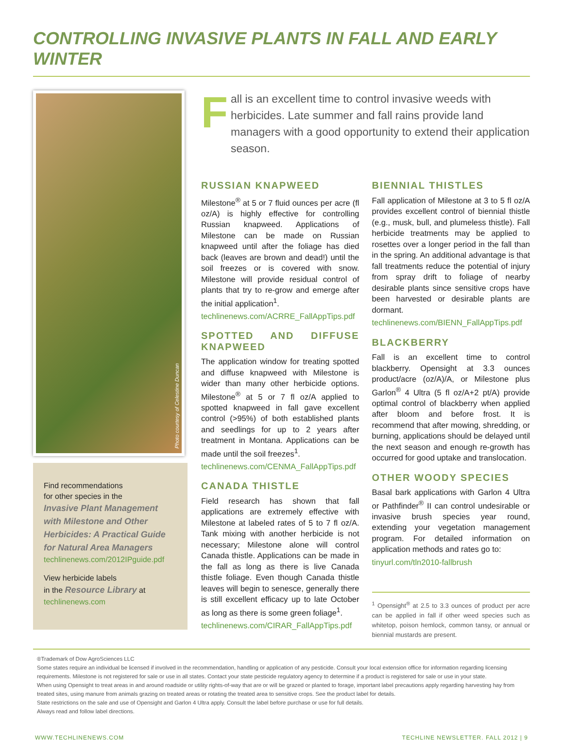CONTROLLING INVASIVE PLANTS IN FALL AND EARLY WINTER
Photo courtesy of Celestine Duncan
Find recommendations
for other species in the
Invasive Plant Management with Milestone and Other Herbicides: A Practical Guide for Natural Area Managers
techlinenews.com/2012IPguide.pdf
View herbicide labels
in the Resource Library at
techlinenews.com
Fall is an excellent time to control invasive weeds with herbicides. Late summer and fall rains provide land managers with a good opportunity to extend their application season.
RUSSIAN KNAPWEED
Milestone<sup>®</sup> at 5 or 7 fluid ounces per acre (fl oz/A) is highly effective for controlling Russian knapweed. Applications of Milestone can be made on Russian knapweed until after the foliage has died back (leaves are brown and dead!) until the soil freezes or is covered with snow. Milestone will provide residual control of plants that try to re-grow and emerge after the initial application<sup>1</sup>.
techlinenews.com/ACRRE_FallAppTips.pdf
SPOTTED AND DIFFUSE KNAPWEED
The application window for treating spotted and diffuse knapweed with Milestone is wider than many other herbicide options. Milestone<sup>®</sup> at 5 or 7 fl oz/A applied to spotted knapweed in fall gave excellent control (>95%) of both established plants and seedlings for up to 2 years after treatment in Montana. Applications can be made until the soil freezes<sup>1</sup>.
techlinenews.com/CENMA_FallAppTips.pdf
CANADA THISTLE
Field research has shown that fall applications are extremely effective with Milestone at labeled rates of 5 to 7 fl oz/A. Tank mixing with another herbicide is not necessary; Milestone alone will control Canada thistle. Applications can be made in the fall as long as there is live Canada thistle foliage. Even though Canada thistle leaves will begin to senesce, generally there is still excellent efficacy up to late October as long as there is some green foliage<sup>1</sup>.
techlinenews.com/CIRAR_FallAppTips.pdf
BIENNIAL THISTLES
Fall application of Milestone at 3 to 5 fl oz/A provides excellent control of biennial thistle (e.g., musk, bull, and plumeless thistle). Fall herbicide treatments may be applied to rosettes over a longer period in the fall than in the spring. An additional advantage is that fall treatments reduce the potential of injury from spray drift to foliage of nearby desirable plants since sensitive crops have been harvested or desirable plants are dormant.
techlinenews.com/BIENN_FallAppTips.pdf
BLACKBERRY
Fall is an excellent time to control blackberry. Opensight at 3.3 ounces product/acre (oz/A)/A, or Milestone plus Garlon<sup>®</sup> 4 Ultra (5 fl oz/A+2 pt/A) provide optimal control of blackberry when applied after bloom and before frost. It is recommend that after mowing, shredding, or burning, applications should be delayed until the next season and enough re-growth has occurred for good uptake and translocation.
OTHER WOODY SPECIES
Basal bark applications with Garlon 4 Ultra or Pathfinder<sup>®</sup> II can control undesirable or invasive brush species year round, extending your vegetation management program. For detailed information on application methods and rates go to:
tinyurl.com/tln2010-fallbrush
<sup>1</sup> Opensight<sup>®</sup> at 2.5 to 3.3 ounces of product per acre can be applied in fall if other weed species such as whitetop, poison hemlock, common tansy, or annual or biennial mustards are present.
®Trademark of Dow AgroSciences LLC
Some states require an individual be licensed if involved in the recommendation, handling or application of any pesticide. Consult your local extension office for information regarding licensing requirements. Milestone is not registered for sale or use in all states. Contact your state pesticide regulatory agency to determine if a product is registered for sale or use in your state.
When using Opensight to treat areas in and around roadside or utility rights-of-way that are or will be grazed or planted to forage, important label precautions apply regarding harvesting hay from treated sites, using manure from animals grazing on treated areas or rotating the treated area to sensitive crops. See the product label for details.
State restrictions on the sale and use of Opensight and Garlon 4 Ultra apply. Consult the label before purchase or use for full details.
Always read and follow label directions.
WWW.TECHLINENEWS.COM TECHLINE NEWSLETTER. FALL 2012 | 9